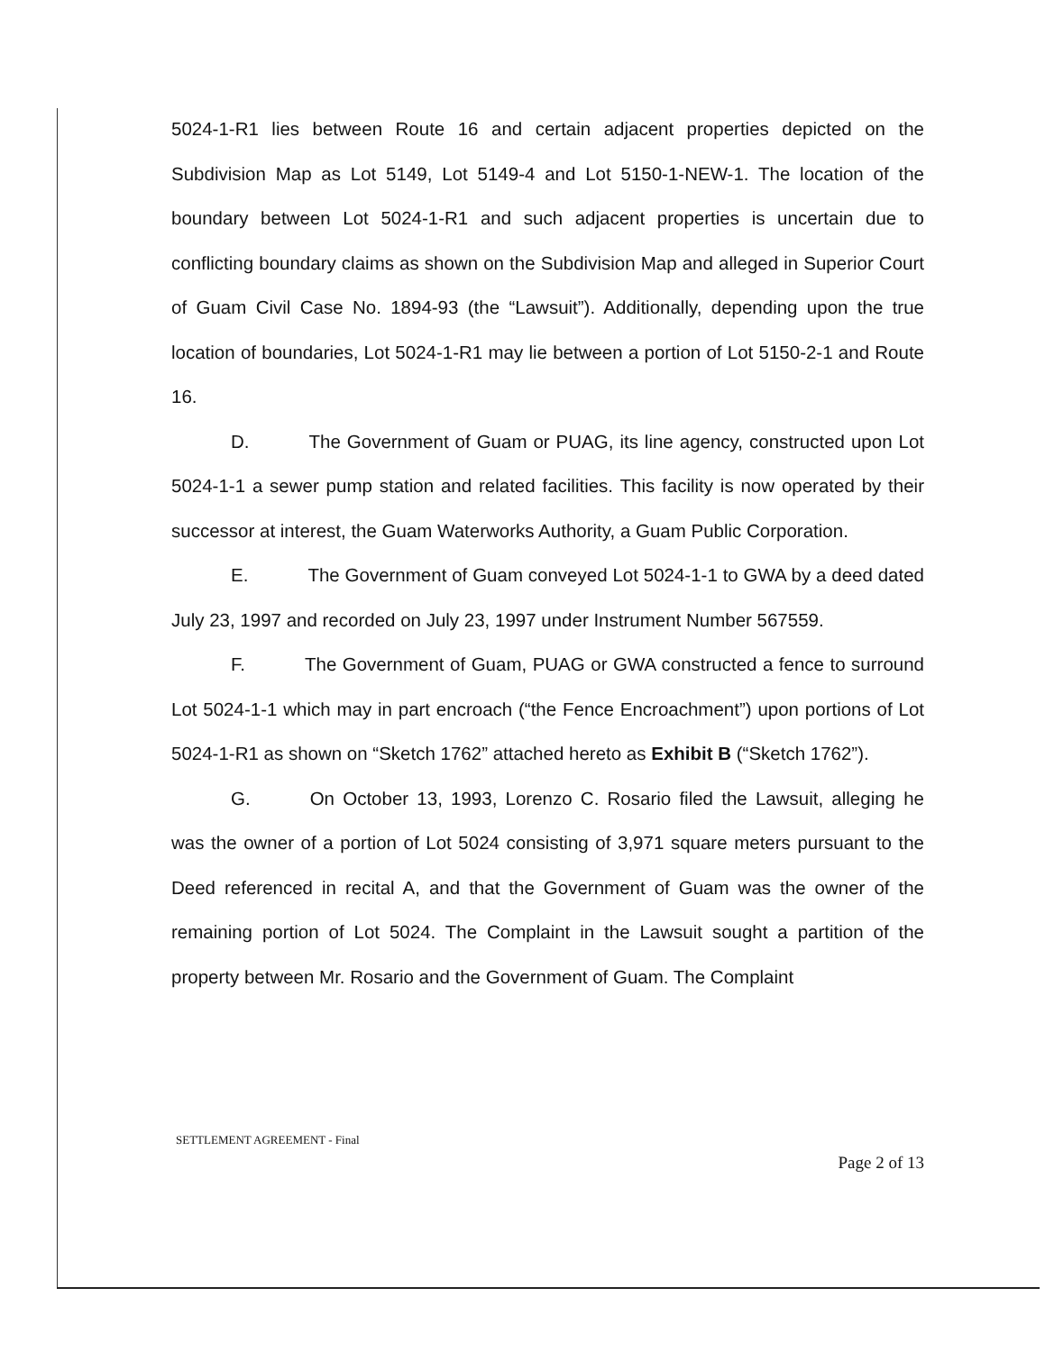5024-1-R1 lies between Route 16 and certain adjacent properties depicted on the Subdivision Map as Lot 5149, Lot 5149-4 and Lot 5150-1-NEW-1. The location of the boundary between Lot 5024-1-R1 and such adjacent properties is uncertain due to conflicting boundary claims as shown on the Subdivision Map and alleged in Superior Court of Guam Civil Case No. 1894-93 (the “Lawsuit”). Additionally, depending upon the true location of boundaries, Lot 5024-1-R1 may lie between a portion of Lot 5150-2-1 and Route 16.
D. The Government of Guam or PUAG, its line agency, constructed upon Lot 5024-1-1 a sewer pump station and related facilities. This facility is now operated by their successor at interest, the Guam Waterworks Authority, a Guam Public Corporation.
E. The Government of Guam conveyed Lot 5024-1-1 to GWA by a deed dated July 23, 1997 and recorded on July 23, 1997 under Instrument Number 567559.
F. The Government of Guam, PUAG or GWA constructed a fence to surround Lot 5024-1-1 which may in part encroach (“the Fence Encroachment”) upon portions of Lot 5024-1-R1 as shown on “Sketch 1762” attached hereto as Exhibit B (“Sketch 1762”).
G. On October 13, 1993, Lorenzo C. Rosario filed the Lawsuit, alleging he was the owner of a portion of Lot 5024 consisting of 3,971 square meters pursuant to the Deed referenced in recital A, and that the Government of Guam was the owner of the remaining portion of Lot 5024. The Complaint in the Lawsuit sought a partition of the property between Mr. Rosario and the Government of Guam. The Complaint
SETTLEMENT AGREEMENT - Final
Page 2 of 13